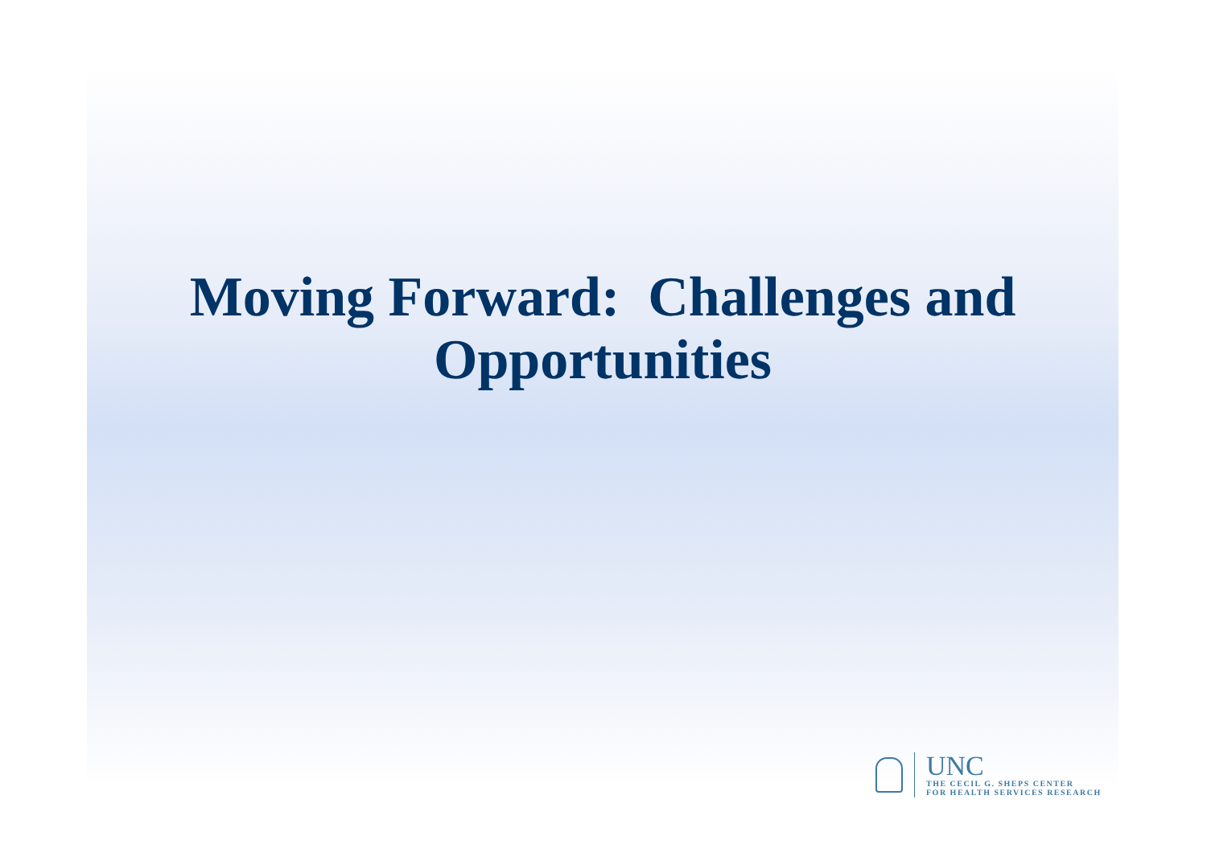Moving Forward: Challenges and
Opportunities
UNC
THE CECIL G. SHEPS CENTER
FOR HEALTH SERVICES RESEARCH